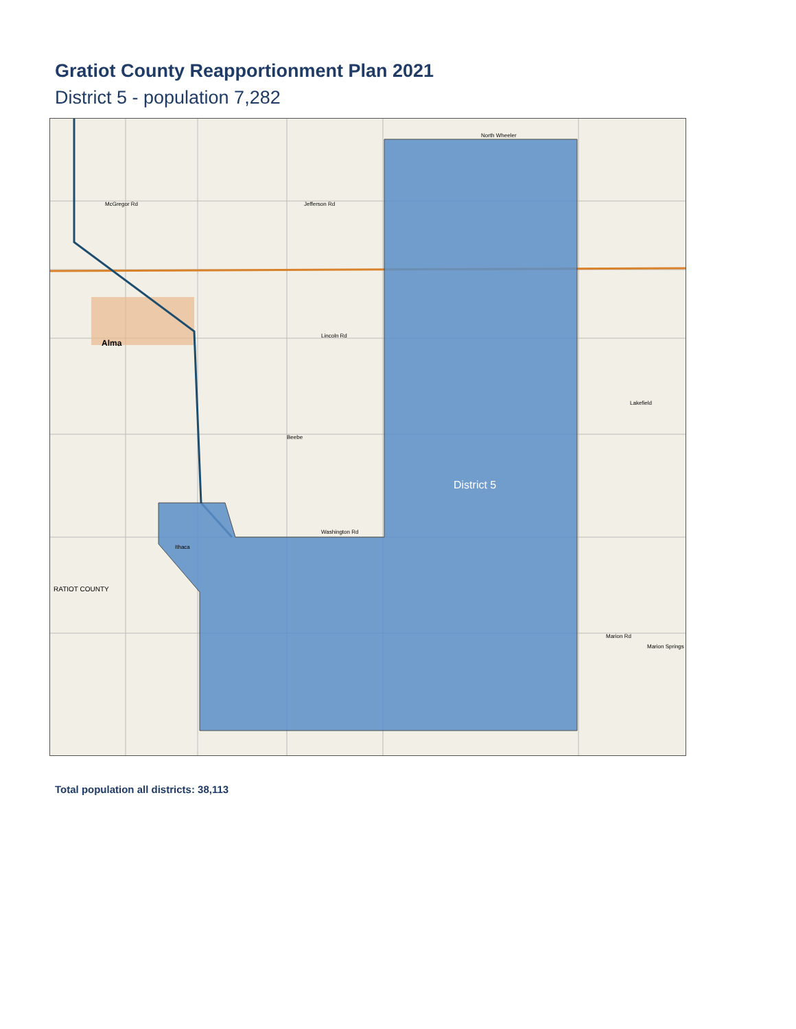Gratiot County Reapportionment Plan 2021
District 5 - population 7,282
North Wheeler
McGregor Rd Jefferson Rd
Alma
Lincoln Rd
Beebe
Washington Rd
Ithaca
RATIOT COUNTY
District 5
Lakefield
Marion Rd
Marion Springs
Total population all districts: 38,113